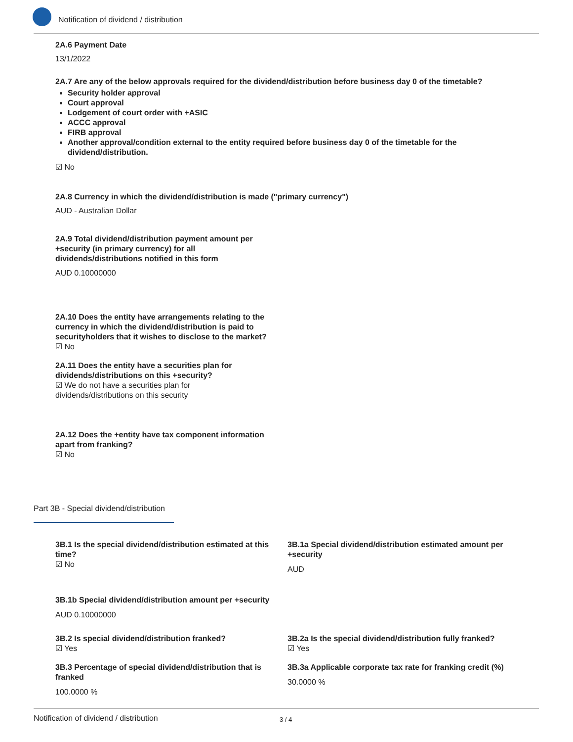Notification of dividend / distribution
2A.6 Payment Date
13/1/2022
2A.7 Are any of the below approvals required for the dividend/distribution before business day 0 of the timetable?
Security holder approval
Court approval
Lodgement of court order with +ASIC
ACCC approval
FIRB approval
Another approval/condition external to the entity required before business day 0 of the timetable for the dividend/distribution.
☑ No
2A.8 Currency in which the dividend/distribution is made ("primary currency")
AUD - Australian Dollar
2A.9 Total dividend/distribution payment amount per +security (in primary currency) for all dividends/distributions notified in this form
AUD 0.10000000
2A.10 Does the entity have arrangements relating to the currency in which the dividend/distribution is paid to securityholders that it wishes to disclose to the market?
☑ No
2A.11 Does the entity have a securities plan for dividends/distributions on this +security?
☑ We do not have a securities plan for dividends/distributions on this security
2A.12 Does the +entity have tax component information apart from franking?
☑ No
Part 3B - Special dividend/distribution
3B.1 Is the special dividend/distribution estimated at this time?
☑ No
3B.1a Special dividend/distribution estimated amount per +security
AUD
3B.1b Special dividend/distribution amount per +security
AUD 0.10000000
3B.2 Is special dividend/distribution franked?
☑ Yes
3B.2a Is the special dividend/distribution fully franked?
☑ Yes
3B.3 Percentage of special dividend/distribution that is franked
100.0000 %
3B.3a Applicable corporate tax rate for franking credit (%)
30.0000 %
Notification of dividend / distribution 3 / 4